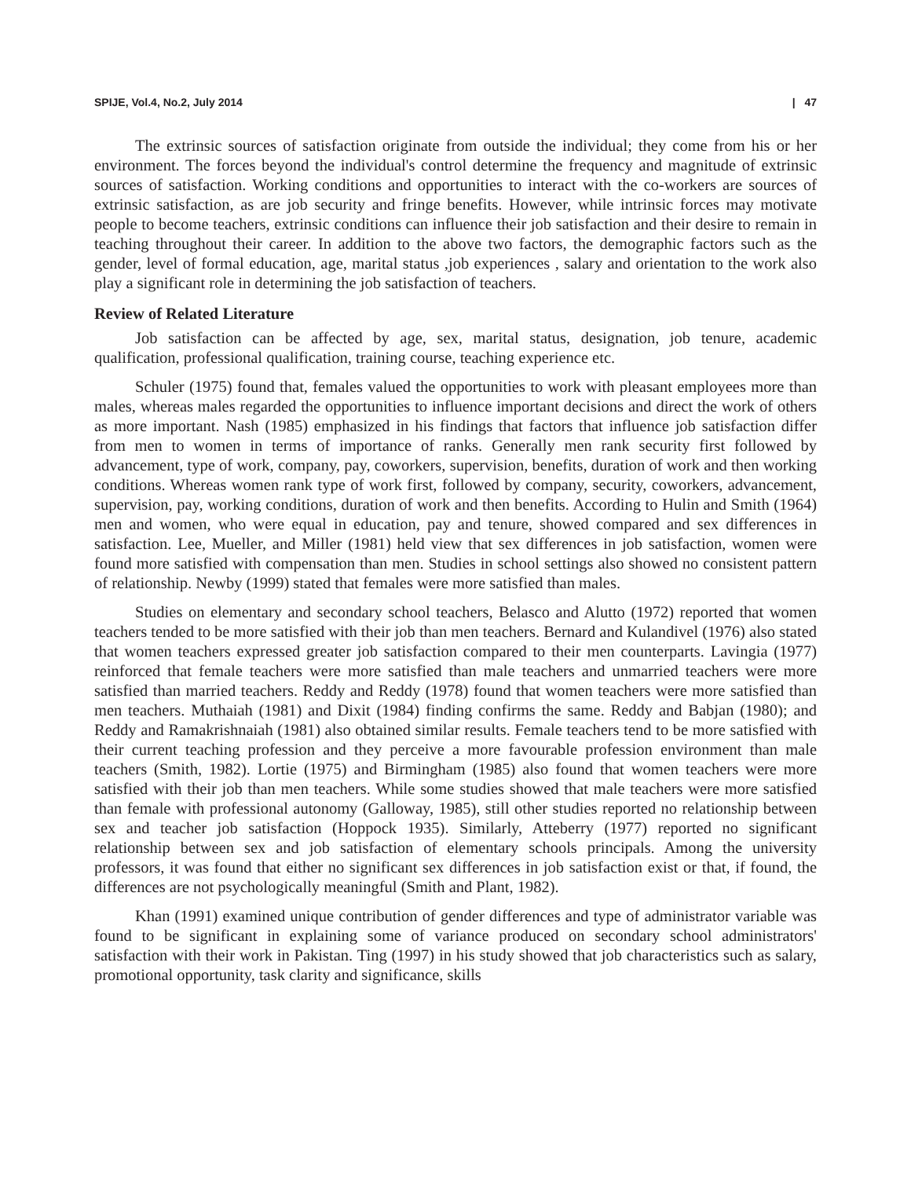SPIJE, Vol.4, No.2, July 2014 | 47
The extrinsic sources of satisfaction originate from outside the individual; they come from his or her environment. The forces beyond the individual's control determine the frequency and magnitude of extrinsic sources of satisfaction. Working conditions and opportunities to interact with the co-workers are sources of extrinsic satisfaction, as are job security and fringe benefits. However, while intrinsic forces may motivate people to become teachers, extrinsic conditions can influence their job satisfaction and their desire to remain in teaching throughout their career. In addition to the above two factors, the demographic factors such as the gender, level of formal education, age, marital status ,job experiences , salary and orientation to the work also play a significant role in determining the job satisfaction of teachers.
Review of Related Literature
Job satisfaction can be affected by age, sex, marital status, designation, job tenure, academic qualification, professional qualification, training course, teaching experience etc.
Schuler (1975) found that, females valued the opportunities to work with pleasant employees more than males, whereas males regarded the opportunities to influence important decisions and direct the work of others as more important. Nash (1985) emphasized in his findings that factors that influence job satisfaction differ from men to women in terms of importance of ranks. Generally men rank security first followed by advancement, type of work, company, pay, coworkers, supervision, benefits, duration of work and then working conditions. Whereas women rank type of work first, followed by company, security, coworkers, advancement, supervision, pay, working conditions, duration of work and then benefits. According to Hulin and Smith (1964) men and women, who were equal in education, pay and tenure, showed compared and sex differences in satisfaction. Lee, Mueller, and Miller (1981) held view that sex differences in job satisfaction, women were found more satisfied with compensation than men. Studies in school settings also showed no consistent pattern of relationship. Newby (1999) stated that females were more satisfied than males.
Studies on elementary and secondary school teachers, Belasco and Alutto (1972) reported that women teachers tended to be more satisfied with their job than men teachers. Bernard and Kulandivel (1976) also stated that women teachers expressed greater job satisfaction compared to their men counterparts. Lavingia (1977) reinforced that female teachers were more satisfied than male teachers and unmarried teachers were more satisfied than married teachers. Reddy and Reddy (1978) found that women teachers were more satisfied than men teachers. Muthaiah (1981) and Dixit (1984) finding confirms the same. Reddy and Babjan (1980); and Reddy and Ramakrishnaiah (1981) also obtained similar results. Female teachers tend to be more satisfied with their current teaching profession and they perceive a more favourable profession environment than male teachers (Smith, 1982). Lortie (1975) and Birmingham (1985) also found that women teachers were more satisfied with their job than men teachers. While some studies showed that male teachers were more satisfied than female with professional autonomy (Galloway, 1985), still other studies reported no relationship between sex and teacher job satisfaction (Hoppock 1935). Similarly, Atteberry (1977) reported no significant relationship between sex and job satisfaction of elementary schools principals. Among the university professors, it was found that either no significant sex differences in job satisfaction exist or that, if found, the differences are not psychologically meaningful (Smith and Plant, 1982).
Khan (1991) examined unique contribution of gender differences and type of administrator variable was found to be significant in explaining some of variance produced on secondary school administrators' satisfaction with their work in Pakistan. Ting (1997) in his study showed that job characteristics such as salary, promotional opportunity, task clarity and significance, skills